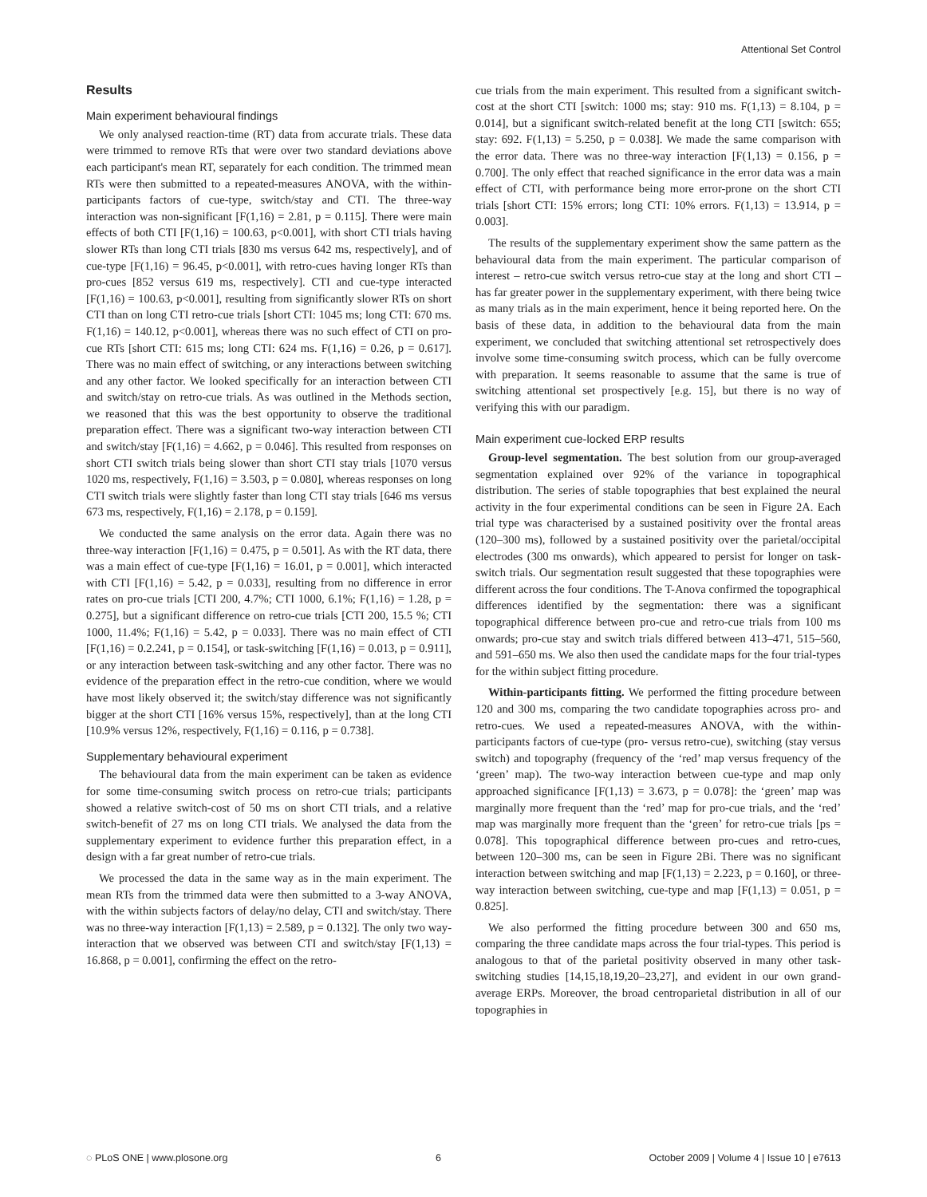Attentional Set Control
Results
Main experiment behavioural findings
We only analysed reaction-time (RT) data from accurate trials. These data were trimmed to remove RTs that were over two standard deviations above each participant's mean RT, separately for each condition. The trimmed mean RTs were then submitted to a repeated-measures ANOVA, with the within-participants factors of cue-type, switch/stay and CTI. The three-way interaction was non-significant [F(1,16) = 2.81, p = 0.115]. There were main effects of both CTI [F(1,16) = 100.63, p<0.001], with short CTI trials having slower RTs than long CTI trials [830 ms versus 642 ms, respectively], and of cue-type [F(1,16) = 96.45, p<0.001], with retro-cues having longer RTs than pro-cues [852 versus 619 ms, respectively]. CTI and cue-type interacted [F(1,16) = 100.63, p<0.001], resulting from significantly slower RTs on short CTI than on long CTI retro-cue trials [short CTI: 1045 ms; long CTI: 670 ms. F(1,16) = 140.12, p<0.001], whereas there was no such effect of CTI on pro-cue RTs [short CTI: 615 ms; long CTI: 624 ms. F(1,16) = 0.26, p = 0.617]. There was no main effect of switching, or any interactions between switching and any other factor. We looked specifically for an interaction between CTI and switch/stay on retro-cue trials. As was outlined in the Methods section, we reasoned that this was the best opportunity to observe the traditional preparation effect. There was a significant two-way interaction between CTI and switch/stay [F(1,16) = 4.662, p = 0.046]. This resulted from responses on short CTI switch trials being slower than short CTI stay trials [1070 versus 1020 ms, respectively, F(1,16) = 3.503, p = 0.080], whereas responses on long CTI switch trials were slightly faster than long CTI stay trials [646 ms versus 673 ms, respectively, F(1,16) = 2.178, p = 0.159].
We conducted the same analysis on the error data. Again there was no three-way interaction [F(1,16) = 0.475, p = 0.501]. As with the RT data, there was a main effect of cue-type [F(1,16) = 16.01, p = 0.001], which interacted with CTI [F(1,16) = 5.42, p = 0.033], resulting from no difference in error rates on pro-cue trials [CTI 200, 4.7%; CTI 1000, 6.1%; F(1,16) = 1.28, p = 0.275], but a significant difference on retro-cue trials [CTI 200, 15.5 %; CTI 1000, 11.4%; F(1,16) = 5.42, p = 0.033]. There was no main effect of CTI [F(1,16) = 0.2.241, p = 0.154], or task-switching [F(1,16) = 0.013, p = 0.911], or any interaction between task-switching and any other factor. There was no evidence of the preparation effect in the retro-cue condition, where we would have most likely observed it; the switch/stay difference was not significantly bigger at the short CTI [16% versus 15%, respectively], than at the long CTI [10.9% versus 12%, respectively, F(1,16) = 0.116, p = 0.738].
Supplementary behavioural experiment
The behavioural data from the main experiment can be taken as evidence for some time-consuming switch process on retro-cue trials; participants showed a relative switch-cost of 50 ms on short CTI trials, and a relative switch-benefit of 27 ms on long CTI trials. We analysed the data from the supplementary experiment to evidence further this preparation effect, in a design with a far great number of retro-cue trials.
We processed the data in the same way as in the main experiment. The mean RTs from the trimmed data were then submitted to a 3-way ANOVA, with the within subjects factors of delay/no delay, CTI and switch/stay. There was no three-way interaction [F(1,13) = 2.589, p = 0.132]. The only two way-interaction that we observed was between CTI and switch/stay [F(1,13) = 16.868, p = 0.001], confirming the effect on the retro-
cue trials from the main experiment. This resulted from a significant switch-cost at the short CTI [switch: 1000 ms; stay: 910 ms. F(1,13) = 8.104, p = 0.014], but a significant switch-related benefit at the long CTI [switch: 655; stay: 692. F(1,13) = 5.250, p = 0.038]. We made the same comparison with the error data. There was no three-way interaction [F(1,13) = 0.156, p = 0.700]. The only effect that reached significance in the error data was a main effect of CTI, with performance being more error-prone on the short CTI trials [short CTI: 15% errors; long CTI: 10% errors. F(1,13) = 13.914, p = 0.003].
The results of the supplementary experiment show the same pattern as the behavioural data from the main experiment. The particular comparison of interest – retro-cue switch versus retro-cue stay at the long and short CTI – has far greater power in the supplementary experiment, with there being twice as many trials as in the main experiment, hence it being reported here. On the basis of these data, in addition to the behavioural data from the main experiment, we concluded that switching attentional set retrospectively does involve some time-consuming switch process, which can be fully overcome with preparation. It seems reasonable to assume that the same is true of switching attentional set prospectively [e.g. 15], but there is no way of verifying this with our paradigm.
Main experiment cue-locked ERP results
Group-level segmentation. The best solution from our group-averaged segmentation explained over 92% of the variance in topographical distribution. The series of stable topographies that best explained the neural activity in the four experimental conditions can be seen in Figure 2A. Each trial type was characterised by a sustained positivity over the frontal areas (120–300 ms), followed by a sustained positivity over the parietal/occipital electrodes (300 ms onwards), which appeared to persist for longer on task-switch trials. Our segmentation result suggested that these topographies were different across the four conditions. The T-Anova confirmed the topographical differences identified by the segmentation: there was a significant topographical difference between pro-cue and retro-cue trials from 100 ms onwards; pro-cue stay and switch trials differed between 413–471, 515–560, and 591–650 ms. We also then used the candidate maps for the four trial-types for the within subject fitting procedure.
Within-participants fitting. We performed the fitting procedure between 120 and 300 ms, comparing the two candidate topographies across pro- and retro-cues. We used a repeated-measures ANOVA, with the within-participants factors of cue-type (pro- versus retro-cue), switching (stay versus switch) and topography (frequency of the ‘red’ map versus frequency of the ‘green’ map). The two-way interaction between cue-type and map only approached significance [F(1,13) = 3.673, p = 0.078]: the ‘green’ map was marginally more frequent than the ‘red’ map for pro-cue trials, and the ‘red’ map was marginally more frequent than the ‘green’ for retro-cue trials [ps = 0.078]. This topographical difference between pro-cues and retro-cues, between 120–300 ms, can be seen in Figure 2Bi. There was no significant interaction between switching and map [F(1,13) = 2.223, p = 0.160], or three-way interaction between switching, cue-type and map [F(1,13) = 0.051, p = 0.825].
We also performed the fitting procedure between 300 and 650 ms, comparing the three candidate maps across the four trial-types. This period is analogous to that of the parietal positivity observed in many other task-switching studies [14,15,18,19,20–23,27], and evident in our own grand-average ERPs. Moreover, the broad centroparietal distribution in all of our topographies in
◌ PLoS ONE | www.plosone.org 6 October 2009 | Volume 4 | Issue 10 | e7613